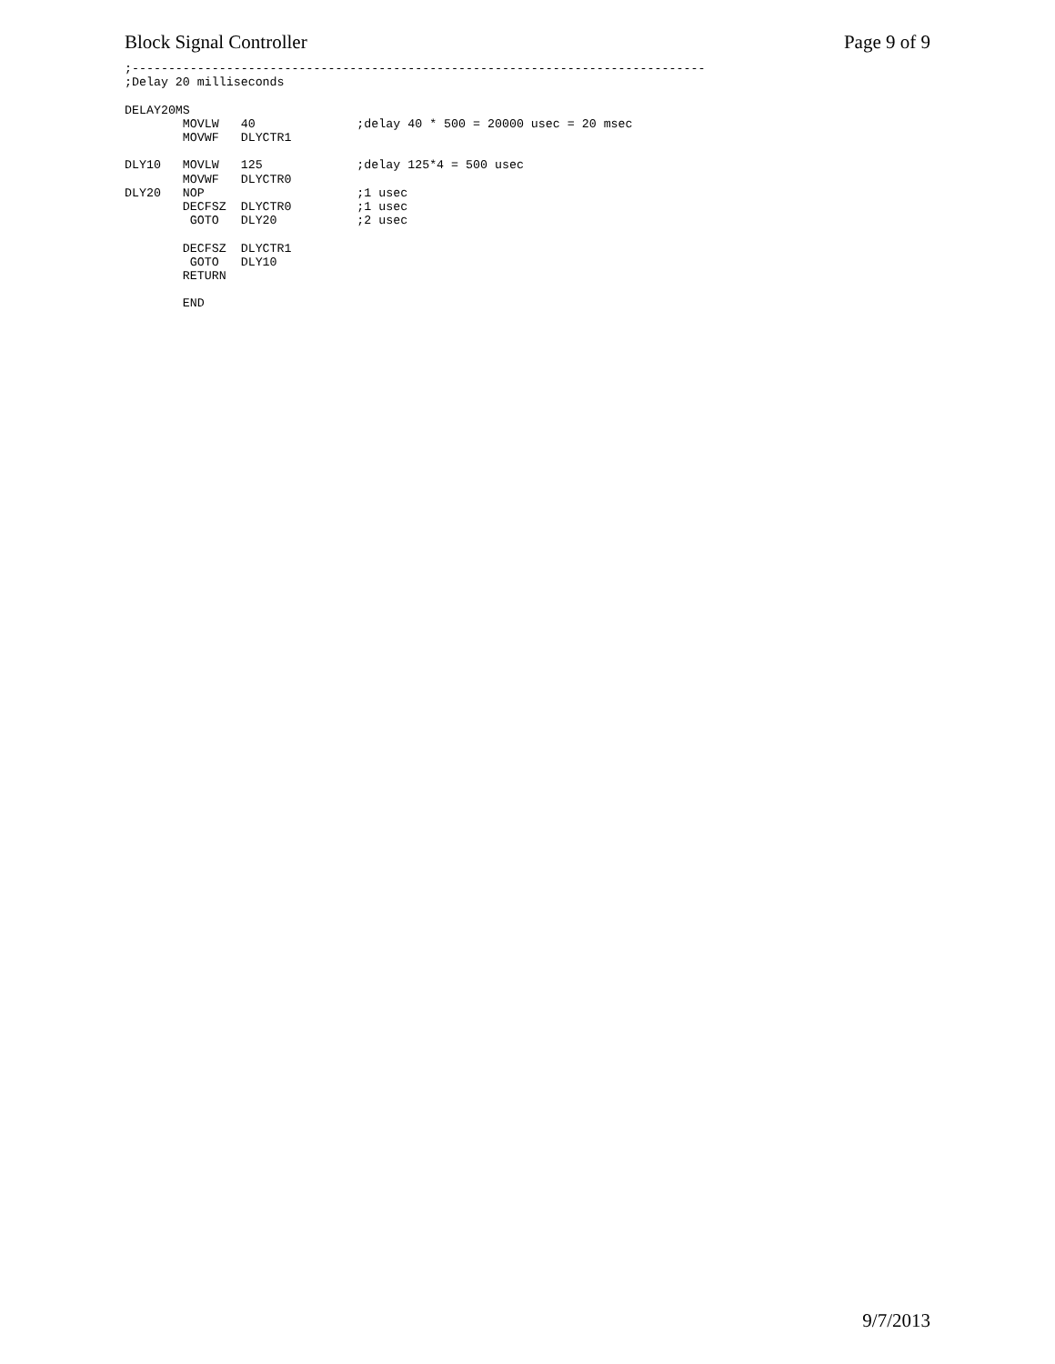Block Signal Controller Page 9 of 9
;-------------------------------------------------------------------------------
;Delay 20 milliseconds

DELAY20MS
        MOVLW   40              ;delay 40 * 500 = 20000 usec = 20 msec
        MOVWF   DLYCTR1

DLY10   MOVLW   125             ;delay 125*4 = 500 usec
        MOVWF   DLYCTR0
DLY20   NOP                     ;1 usec
        DECFSZ  DLYCTR0         ;1 usec
         GOTO   DLY20           ;2 usec

        DECFSZ  DLYCTR1
         GOTO   DLY10
        RETURN

        END
9/7/2013